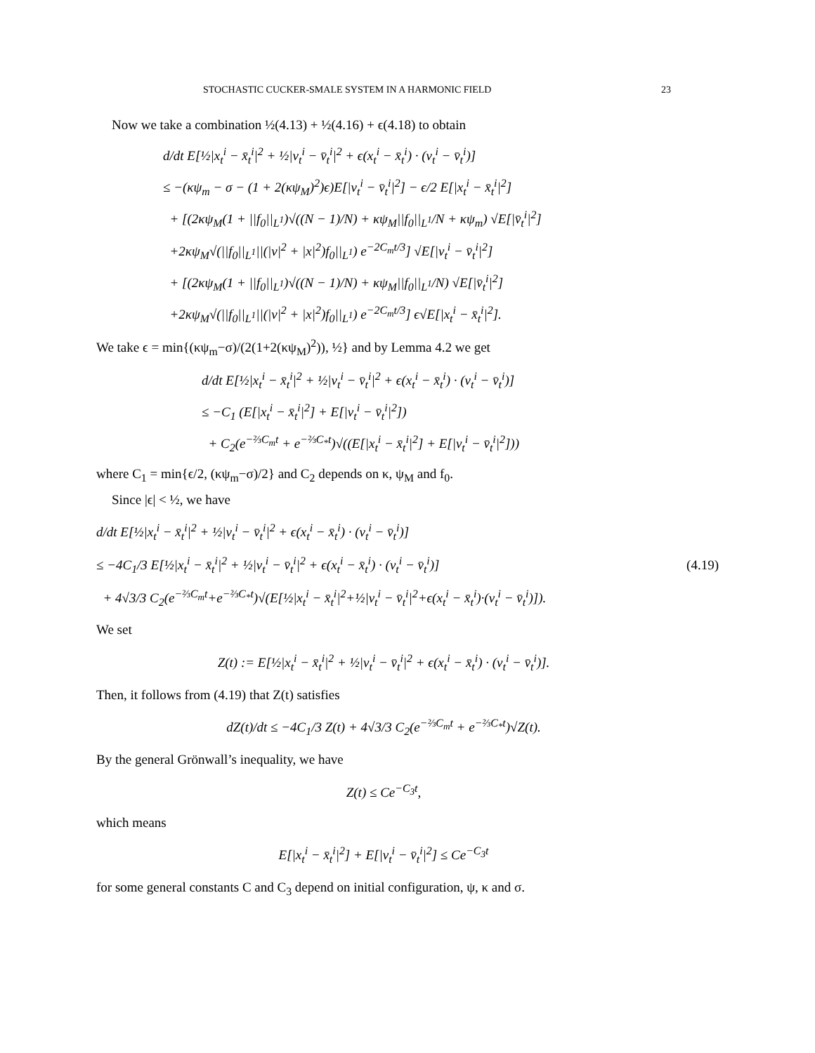STOCHASTIC CUCKER-SMALE SYSTEM IN A HARMONIC FIELD 23
Now we take a combination ½(4.13) + ½(4.16) + ϵ(4.18) to obtain
d/dt E[½|x<sub>t</sub><sup>i</sup> − x̄<sub>t</sub><sup>i</sup>|<sup>2</sup> + ½|v<sub>t</sub><sup>i</sup> − v̄<sub>t</sub><sup>i</sup>|<sup>2</sup> + ϵ(x<sub>t</sub><sup>i</sup> − x̄<sub>t</sub><sup>i</sup>) · (v<sub>t</sub><sup>i</sup> − v̄<sub>t</sub><sup>i</sup>)]
≤ −(κψ<sub>m</sub> − σ − (1 + 2(κψ<sub>M</sub>)<sup>2</sup>)ϵ)E[|v<sub>t</sub><sup>i</sup> − v̄<sub>t</sub><sup>i</sup>|<sup>2</sup>] − ϵ/2 E[|x<sub>t</sub><sup>i</sup> − x̄<sub>t</sub><sup>i</sup>|<sup>2</sup>]
+ [(2κψ<sub>M</sub>(1 + ||f<sub>0</sub>||<sub>L<sup>1</sup></sub>)√((N − 1)/N) + κψ<sub>M</sub>||f<sub>0</sub>||<sub>L<sup>1</sup></sub>/N + κψ<sub>m</sub>) √E[|v̄<sub>t</sub><sup>i</sup>|<sup>2</sup>]
+2κψ<sub>M</sub>√(||f<sub>0</sub>||<sub>L<sup>1</sup></sub>||(|v|<sup>2</sup> + |x|<sup>2</sup>)f<sub>0</sub>||<sub>L<sup>1</sup></sub>) e<sup>−2C<sub>m</sub>t/3</sup>] √E[|v<sub>t</sub><sup>i</sup> − v̄<sub>t</sub><sup>i</sup>|<sup>2</sup>]
+ [(2κψ<sub>M</sub>(1 + ||f<sub>0</sub>||<sub>L<sup>1</sup></sub>)√((N − 1)/N) + κψ<sub>M</sub>||f<sub>0</sub>||<sub>L<sup>1</sup></sub>/N) √E[|v̄<sub>t</sub><sup>i</sup>|<sup>2</sup>]
+2κψ<sub>M</sub>√(||f<sub>0</sub>||<sub>L<sup>1</sup></sub>||(|v|<sup>2</sup> + |x|<sup>2</sup>)f<sub>0</sub>||<sub>L<sup>1</sup></sub>) e<sup>−2C<sub>m</sub>t/3</sup>] ϵ√E[|x<sub>t</sub><sup>i</sup> − x̄<sub>t</sub><sup>i</sup>|<sup>2</sup>].
We take ϵ = min{(κψ<sub>m</sub>−σ)/(2(1+2(κψ<sub>M</sub>)<sup>2</sup>)), ½} and by Lemma 4.2 we get
d/dt E[½|x<sub>t</sub><sup>i</sup> − x̄<sub>t</sub><sup>i</sup>|<sup>2</sup> + ½|v<sub>t</sub><sup>i</sup> − v̄<sub>t</sub><sup>i</sup>|<sup>2</sup> + ϵ(x<sub>t</sub><sup>i</sup> − x̄<sub>t</sub><sup>i</sup>) · (v<sub>t</sub><sup>i</sup> − v̄<sub>t</sub><sup>i</sup>)]
≤ −C<sub>1</sub> (E[|x<sub>t</sub><sup>i</sup> − x̄<sub>t</sub><sup>i</sup>|<sup>2</sup>] + E[|v<sub>t</sub><sup>i</sup> − v̄<sub>t</sub><sup>i</sup>|<sup>2</sup>])
+ C<sub>2</sub>(e<sup>−⅔C<sub>m</sub>t</sup> + e<sup>−⅔C<sub>*</sub>t</sup>)√((E[|x<sub>t</sub><sup>i</sup> − x̄<sub>t</sub><sup>i</sup>|<sup>2</sup>] + E[|v<sub>t</sub><sup>i</sup> − v̄<sub>t</sub><sup>i</sup>|<sup>2</sup>]))
where C<sub>1</sub> = min{ϵ/2, (κψ<sub>m</sub>−σ)/2} and C<sub>2</sub> depends on κ, ψ<sub>M</sub> and f<sub>0</sub>.
Since |ϵ| < ½, we have
d/dt E[½|x<sub>t</sub><sup>i</sup> − x̄<sub>t</sub><sup>i</sup>|<sup>2</sup> + ½|v<sub>t</sub><sup>i</sup> − v̄<sub>t</sub><sup>i</sup>|<sup>2</sup> + ϵ(x<sub>t</sub><sup>i</sup> − x̄<sub>t</sub><sup>i</sup>) · (v<sub>t</sub><sup>i</sup> − v̄<sub>t</sub><sup>i</sup>)]
≤ −4C<sub>1</sub>/3 E[½|x<sub>t</sub><sup>i</sup> − x̄<sub>t</sub><sup>i</sup>|<sup>2</sup> + ½|v<sub>t</sub><sup>i</sup> − v̄<sub>t</sub><sup>i</sup>|<sup>2</sup> + ϵ(x<sub>t</sub><sup>i</sup> − x̄<sub>t</sub><sup>i</sup>) · (v<sub>t</sub><sup>i</sup> − v̄<sub>t</sub><sup>i</sup>)]
+ 4√3/3 C<sub>2</sub>(e<sup>−⅔C<sub>m</sub>t</sup>+e<sup>−⅔C<sub>*</sub>t</sup>)√(E[½|x<sub>t</sub><sup>i</sup> − x̄<sub>t</sub><sup>i</sup>|<sup>2</sup>+½|v<sub>t</sub><sup>i</sup> − v̄<sub>t</sub><sup>i</sup>|<sup>2</sup>+ϵ(x<sub>t</sub><sup>i</sup> − x̄<sub>t</sub><sup>i</sup>)·(v<sub>t</sub><sup>i</sup> − v̄<sub>t</sub><sup>i</sup>)]).
(4.19)
We set
Z(t) := E[½|x<sub>t</sub><sup>i</sup> − x̄<sub>t</sub><sup>i</sup>|<sup>2</sup> + ½|v<sub>t</sub><sup>i</sup> − v̄<sub>t</sub><sup>i</sup>|<sup>2</sup> + ϵ(x<sub>t</sub><sup>i</sup> − x̄<sub>t</sub><sup>i</sup>) · (v<sub>t</sub><sup>i</sup> − v̄<sub>t</sub><sup>i</sup>)].
Then, it follows from (4.19) that Z(t) satisfies
dZ(t)/dt ≤ −4C<sub>1</sub>/3 Z(t) + 4√3/3 C<sub>2</sub>(e<sup>−⅔C<sub>m</sub>t</sup> + e<sup>−⅔C<sub>*</sub>t</sup>)√Z(t).
By the general Grönwall’s inequality, we have
Z(t) ≤ Ce<sup>−C<sub>3</sub>t</sup>,
which means
E[|x<sub>t</sub><sup>i</sup> − x̄<sub>t</sub><sup>i</sup>|<sup>2</sup>] + E[|v<sub>t</sub><sup>i</sup> − v̄<sub>t</sub><sup>i</sup>|<sup>2</sup>] ≤ Ce<sup>−C<sub>3</sub>t</sup>
for some general constants C and C<sub>3</sub> depend on initial configuration, ψ, κ and σ.